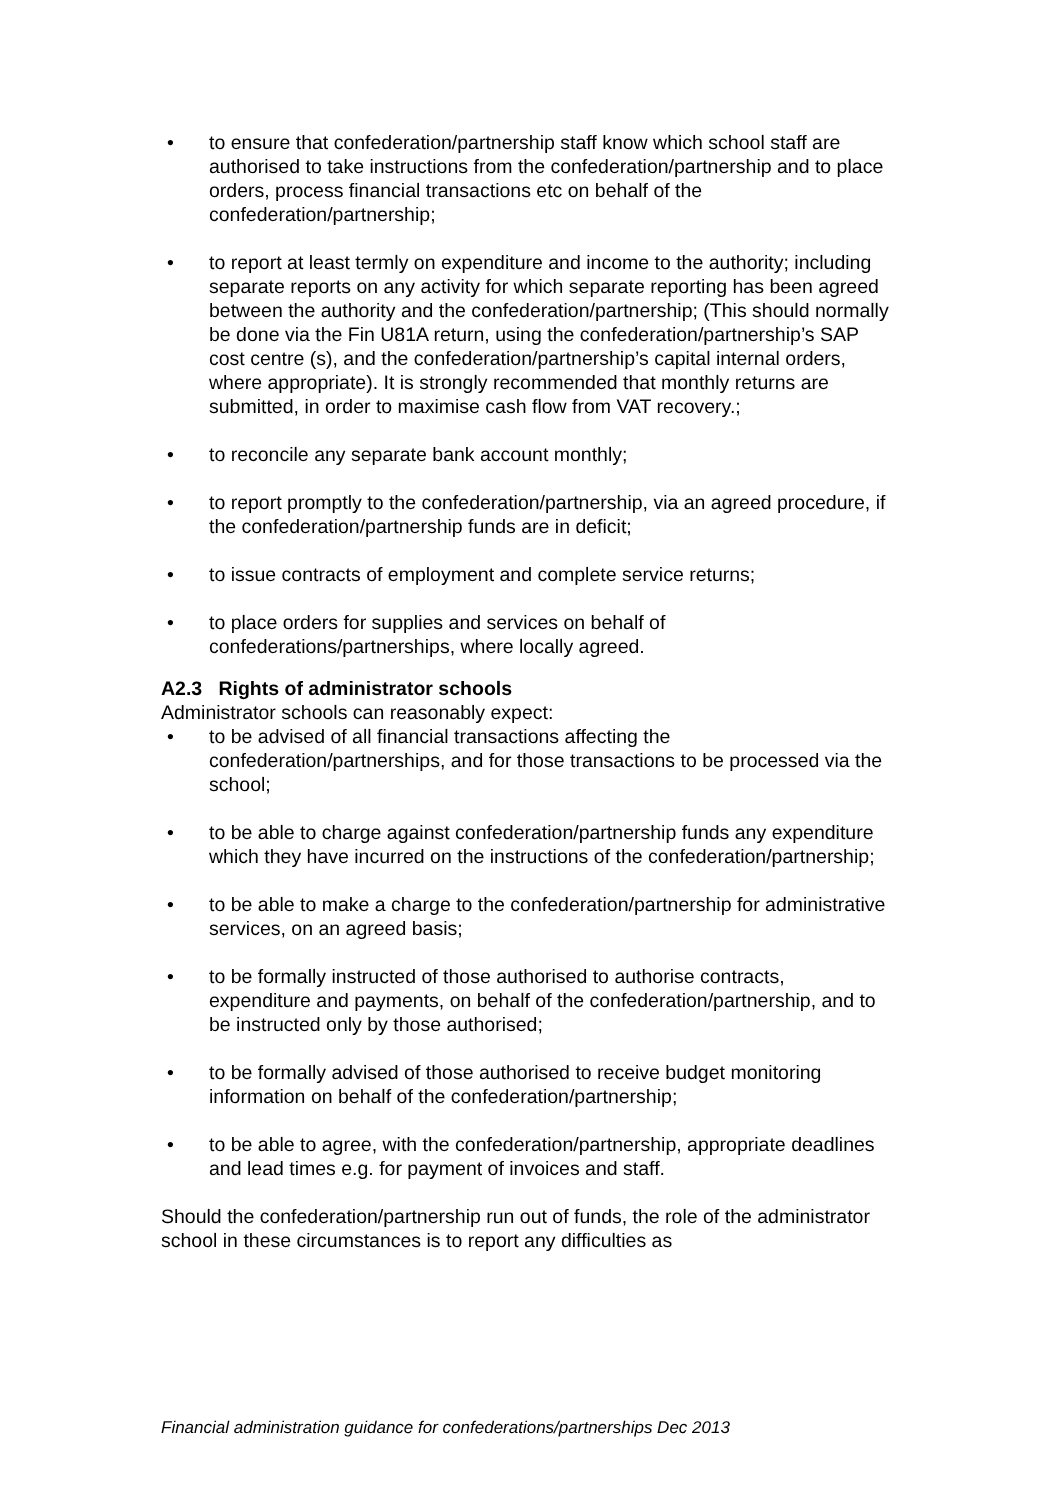• to ensure that confederation/partnership staff know which school staff are authorised to take instructions from the confederation/partnership and to place orders, process financial transactions etc on behalf of the confederation/partnership;
• to report at least termly on expenditure and income to the authority; including separate reports on any activity for which separate reporting has been agreed between the authority and the confederation/partnership; (This should normally be done via the Fin U81A return, using the confederation/partnership’s SAP cost centre (s), and the confederation/partnership’s capital internal orders, where appropriate). It is strongly recommended that monthly returns are submitted, in order to maximise cash flow from VAT recovery.;
• to reconcile any separate bank account monthly;
• to report promptly to the confederation/partnership, via an agreed procedure, if the confederation/partnership funds are in deficit;
• to issue contracts of employment and complete service returns;
• to place orders for supplies and services on behalf of confederations/partnerships, where locally agreed.
A2.3 Rights of administrator schools
Administrator schools can reasonably expect:
• to be advised of all financial transactions affecting the confederation/partnerships, and for those transactions to be processed via the school;
• to be able to charge against confederation/partnership funds any expenditure which they have incurred on the instructions of the confederation/partnership;
• to be able to make a charge to the confederation/partnership for administrative services, on an agreed basis;
• to be formally instructed of those authorised to authorise contracts, expenditure and payments, on behalf of the confederation/partnership, and to be instructed only by those authorised;
• to be formally advised of those authorised to receive budget monitoring information on behalf of the confederation/partnership;
• to be able to agree, with the confederation/partnership, appropriate deadlines and lead times e.g. for payment of invoices and staff.
Should the confederation/partnership run out of funds, the role of the administrator school in these circumstances is to report any difficulties as
Financial administration guidance for confederations/partnerships Dec 2013